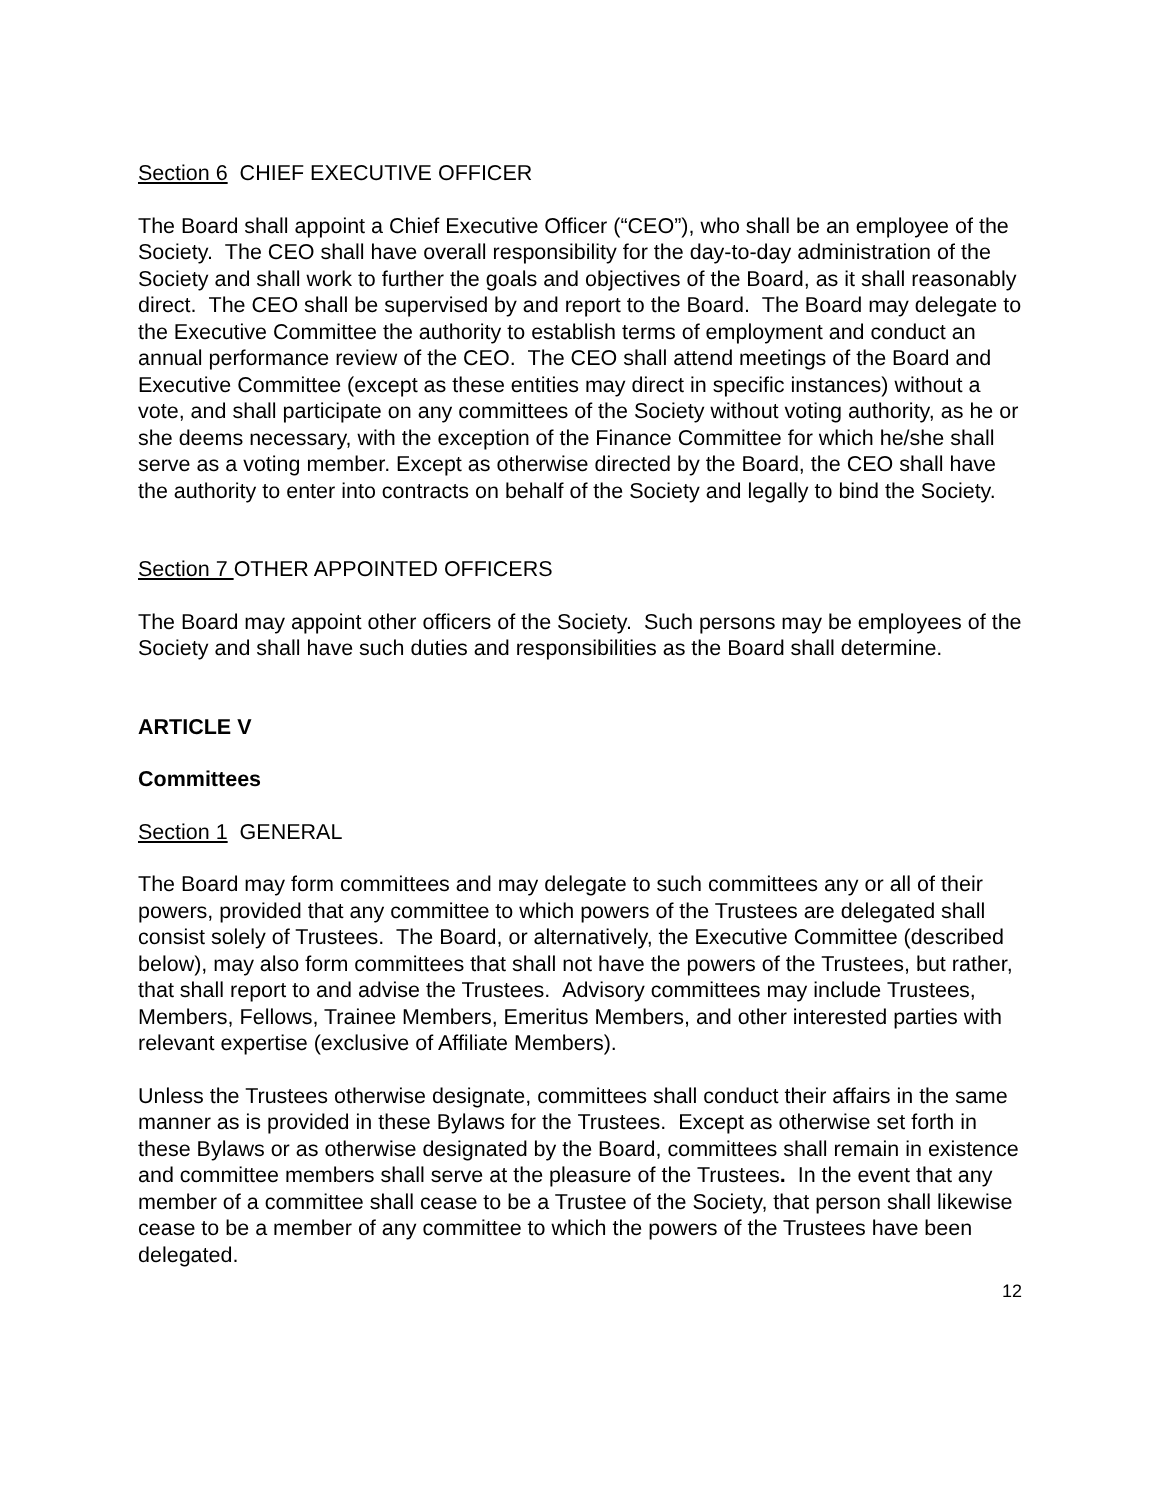Section 6 CHIEF EXECUTIVE OFFICER
The Board shall appoint a Chief Executive Officer (“CEO”), who shall be an employee of the Society. The CEO shall have overall responsibility for the day-to-day administration of the Society and shall work to further the goals and objectives of the Board, as it shall reasonably direct. The CEO shall be supervised by and report to the Board. The Board may delegate to the Executive Committee the authority to establish terms of employment and conduct an annual performance review of the CEO. The CEO shall attend meetings of the Board and Executive Committee (except as these entities may direct in specific instances) without a vote, and shall participate on any committees of the Society without voting authority, as he or she deems necessary, with the exception of the Finance Committee for which he/she shall serve as a voting member. Except as otherwise directed by the Board, the CEO shall have the authority to enter into contracts on behalf of the Society and legally to bind the Society.
Section 7 OTHER APPOINTED OFFICERS
The Board may appoint other officers of the Society. Such persons may be employees of the Society and shall have such duties and responsibilities as the Board shall determine.
ARTICLE V
Committees
Section 1 GENERAL
The Board may form committees and may delegate to such committees any or all of their powers, provided that any committee to which powers of the Trustees are delegated shall consist solely of Trustees. The Board, or alternatively, the Executive Committee (described below), may also form committees that shall not have the powers of the Trustees, but rather, that shall report to and advise the Trustees. Advisory committees may include Trustees, Members, Fellows, Trainee Members, Emeritus Members, and other interested parties with relevant expertise (exclusive of Affiliate Members).
Unless the Trustees otherwise designate, committees shall conduct their affairs in the same manner as is provided in these Bylaws for the Trustees. Except as otherwise set forth in these Bylaws or as otherwise designated by the Board, committees shall remain in existence and committee members shall serve at the pleasure of the Trustees. In the event that any member of a committee shall cease to be a Trustee of the Society, that person shall likewise cease to be a member of any committee to which the powers of the Trustees have been delegated.
12